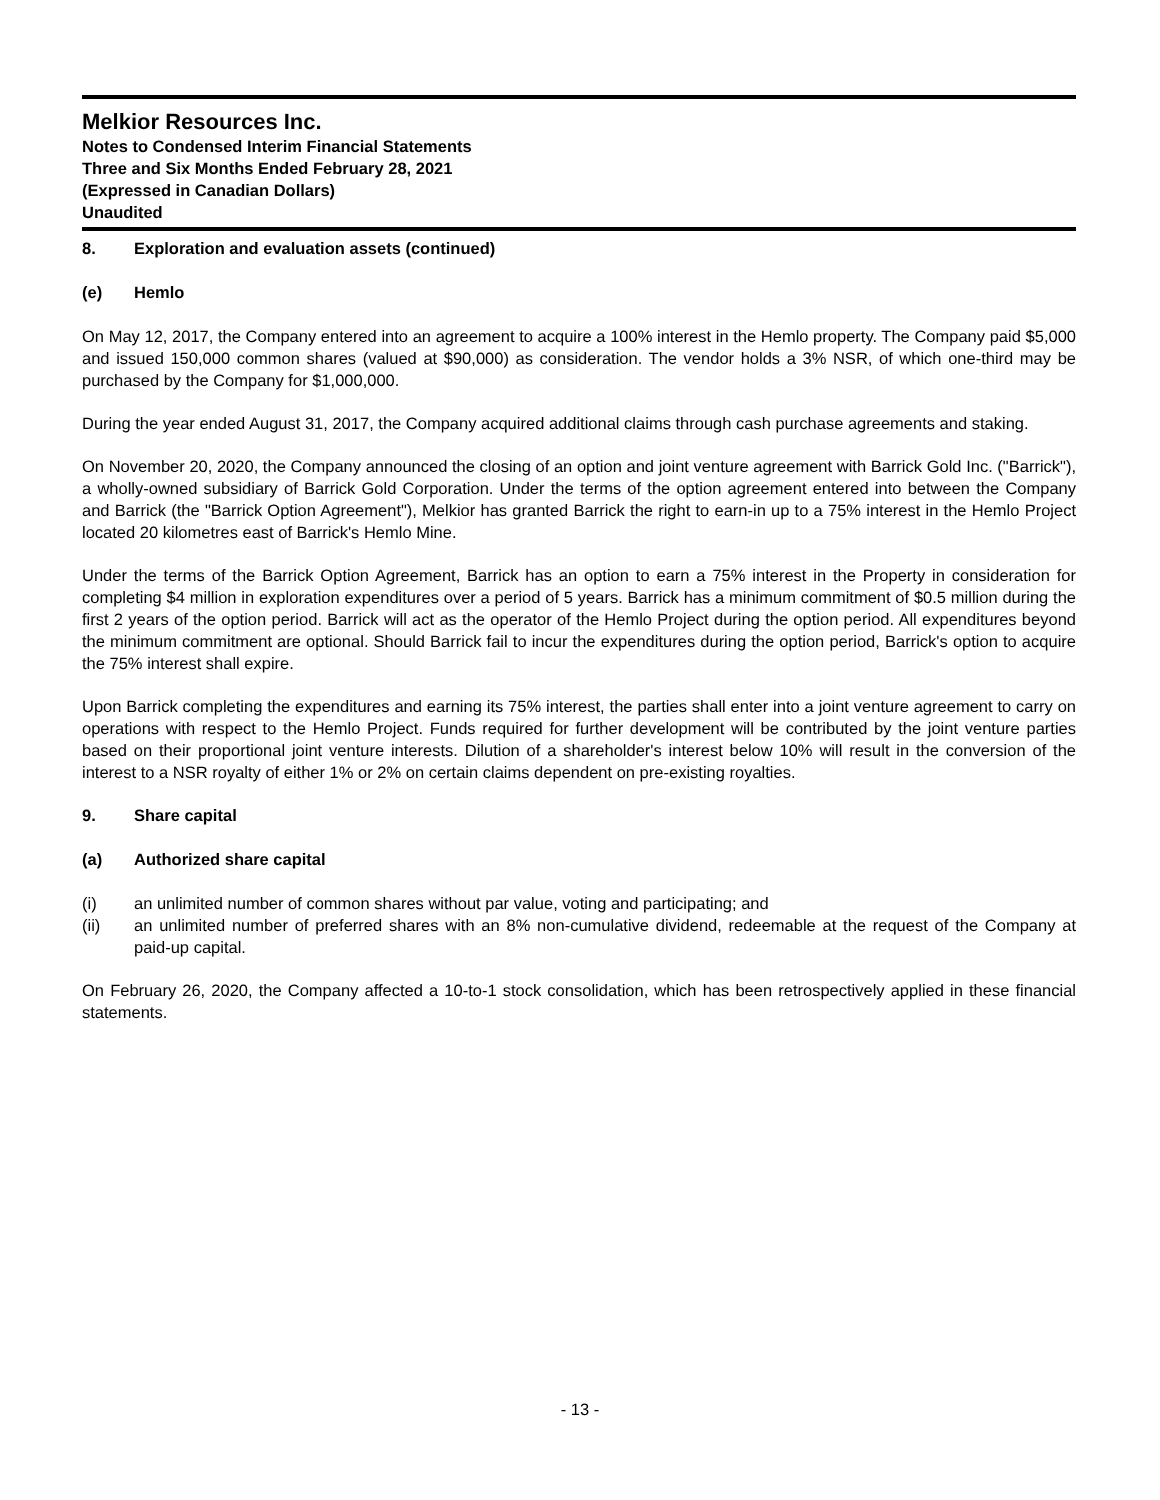Melkior Resources Inc.
Notes to Condensed Interim Financial Statements
Three and Six Months Ended February 28, 2021
(Expressed in Canadian Dollars)
Unaudited
8. Exploration and evaluation assets (continued)
(e) Hemlo
On May 12, 2017, the Company entered into an agreement to acquire a 100% interest in the Hemlo property. The Company paid $5,000 and issued 150,000 common shares (valued at $90,000) as consideration. The vendor holds a 3% NSR, of which one-third may be purchased by the Company for $1,000,000.
During the year ended August 31, 2017, the Company acquired additional claims through cash purchase agreements and staking.
On November 20, 2020, the Company announced the closing of an option and joint venture agreement with Barrick Gold Inc. ("Barrick"), a wholly-owned subsidiary of Barrick Gold Corporation. Under the terms of the option agreement entered into between the Company and Barrick (the "Barrick Option Agreement"), Melkior has granted Barrick the right to earn-in up to a 75% interest in the Hemlo Project located 20 kilometres east of Barrick's Hemlo Mine.
Under the terms of the Barrick Option Agreement, Barrick has an option to earn a 75% interest in the Property in consideration for completing $4 million in exploration expenditures over a period of 5 years. Barrick has a minimum commitment of $0.5 million during the first 2 years of the option period. Barrick will act as the operator of the Hemlo Project during the option period. All expenditures beyond the minimum commitment are optional. Should Barrick fail to incur the expenditures during the option period, Barrick's option to acquire the 75% interest shall expire.
Upon Barrick completing the expenditures and earning its 75% interest, the parties shall enter into a joint venture agreement to carry on operations with respect to the Hemlo Project. Funds required for further development will be contributed by the joint venture parties based on their proportional joint venture interests. Dilution of a shareholder's interest below 10% will result in the conversion of the interest to a NSR royalty of either 1% or 2% on certain claims dependent on pre-existing royalties.
9. Share capital
(a) Authorized share capital
(i) an unlimited number of common shares without par value, voting and participating; and
(ii) an unlimited number of preferred shares with an 8% non-cumulative dividend, redeemable at the request of the Company at paid-up capital.
On February 26, 2020, the Company affected a 10-to-1 stock consolidation, which has been retrospectively applied in these financial statements.
- 13 -